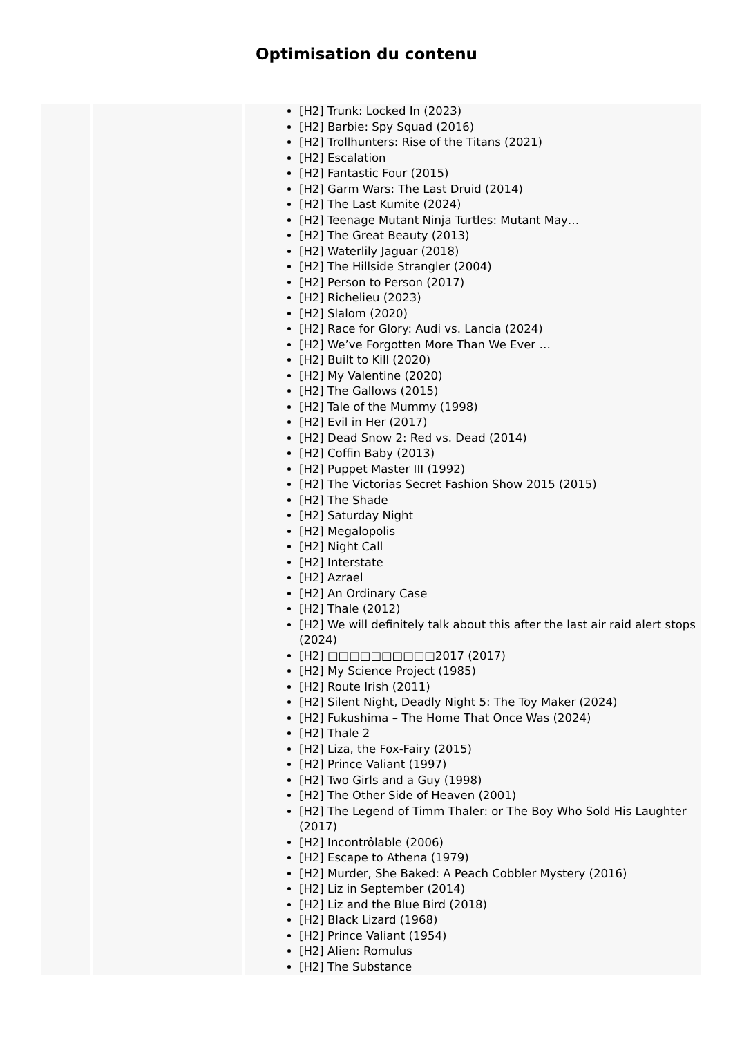Optimisation du contenu
| | | [H2] Trunk: Locked In (2023) [H2] Barbie: Spy Squad (2016) [H2] Trollhunters: Rise of the Titans (2021) [H2] Escalation [H2] Fantastic Four (2015) [H2] Garm Wars: The Last Druid (2014) [H2] The Last Kumite (2024) [H2] Teenage Mutant Ninja Turtles: Mutant May… [H2] The Great Beauty (2013) [H2] Waterlily Jaguar (2018) [H2] The Hillside Strangler (2004) [H2] Person to Person (2017) [H2] Richelieu (2023) [H2] Slalom (2020) [H2] Race for Glory: Audi vs. Lancia (2024) [H2] We’ve Forgotten More Than We Ever … [H2] Built to Kill (2020) [H2] My Valentine (2020) [H2] The Gallows (2015) [H2] Tale of the Mummy (1998) [H2] Evil in Her (2017) [H2] Dead Snow 2: Red vs. Dead (2014) [H2] Coffin Baby (2013) [H2] Puppet Master III (1992) [H2] The Victorias Secret Fashion Show 2015 (2015) [H2] The Shade [H2] Saturday Night [H2] Megalopolis [H2] Night Call [H2] Interstate [H2] Azrael [H2] An Ordinary Case [H2] Thale (2012) [H2] We will definitely talk about this after the last air raid alert stops (2024) [H2] □□□□□□□□□□2017 (2017) [H2] My Science Project (1985) [H2] Route Irish (2011) [H2] Silent Night, Deadly Night 5: The Toy Maker (2024) [H2] Fukushima – The Home That Once Was (2024) [H2] Thale 2 [H2] Liza, the Fox-Fairy (2015) [H2] Prince Valiant (1997) [H2] Two Girls and a Guy (1998) [H2] The Other Side of Heaven (2001) [H2] The Legend of Timm Thaler: or The Boy Who Sold His Laughter (2017) [H2] Incontrôlable (2006) [H2] Escape to Athena (1979) [H2] Murder, She Baked: A Peach Cobbler Mystery (2016) [H2] Liz in September (2014) [H2] Liz and the Blue Bird (2018) [H2] Black Lizard (1968) [H2] Prince Valiant (1954) [H2] Alien: Romulus [H2] The Substance |